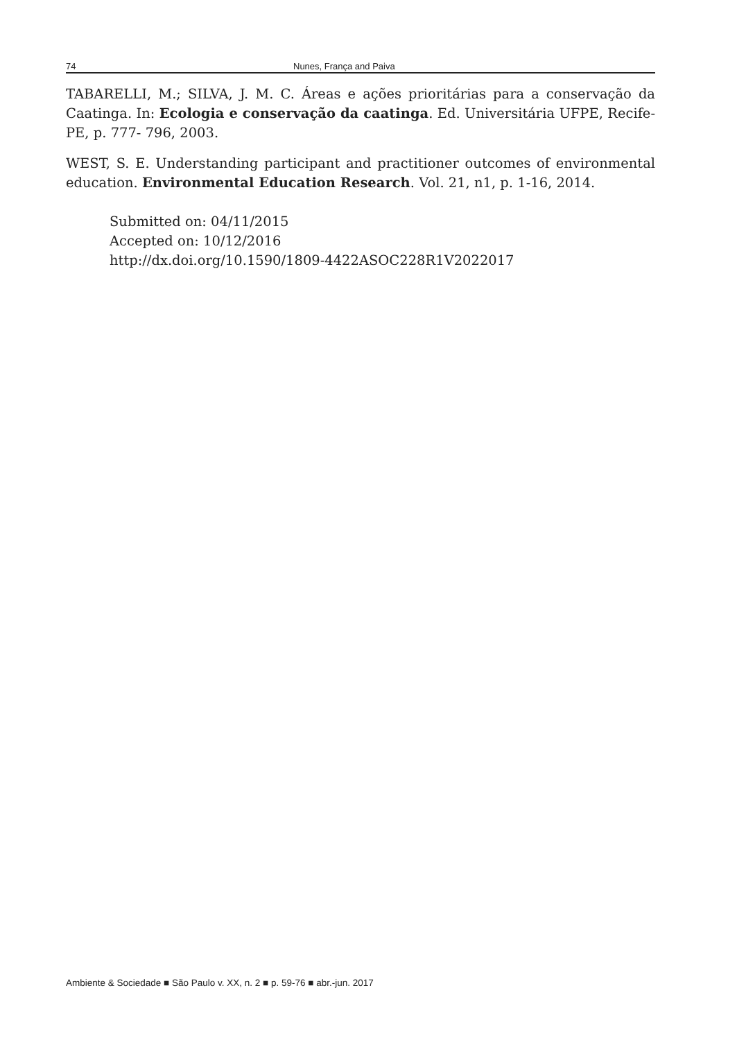74 Nunes, França and Paiva
TABARELLI, M.; SILVA, J. M. C. Áreas e ações prioritárias para a conservação da Caatinga. In: Ecologia e conservação da caatinga. Ed. Universitária UFPE, Recife-PE, p. 777- 796, 2003.
WEST, S. E. Understanding participant and practitioner outcomes of environmental education. Environmental Education Research. Vol. 21, n1, p. 1-16, 2014.
Submitted on: 04/11/2015
Accepted on: 10/12/2016
http://dx.doi.org/10.1590/1809-4422ASOC228R1V2022017
Ambiente & Sociedade ■ São Paulo v. XX, n. 2 ■ p. 59-76 ■ abr.-jun. 2017